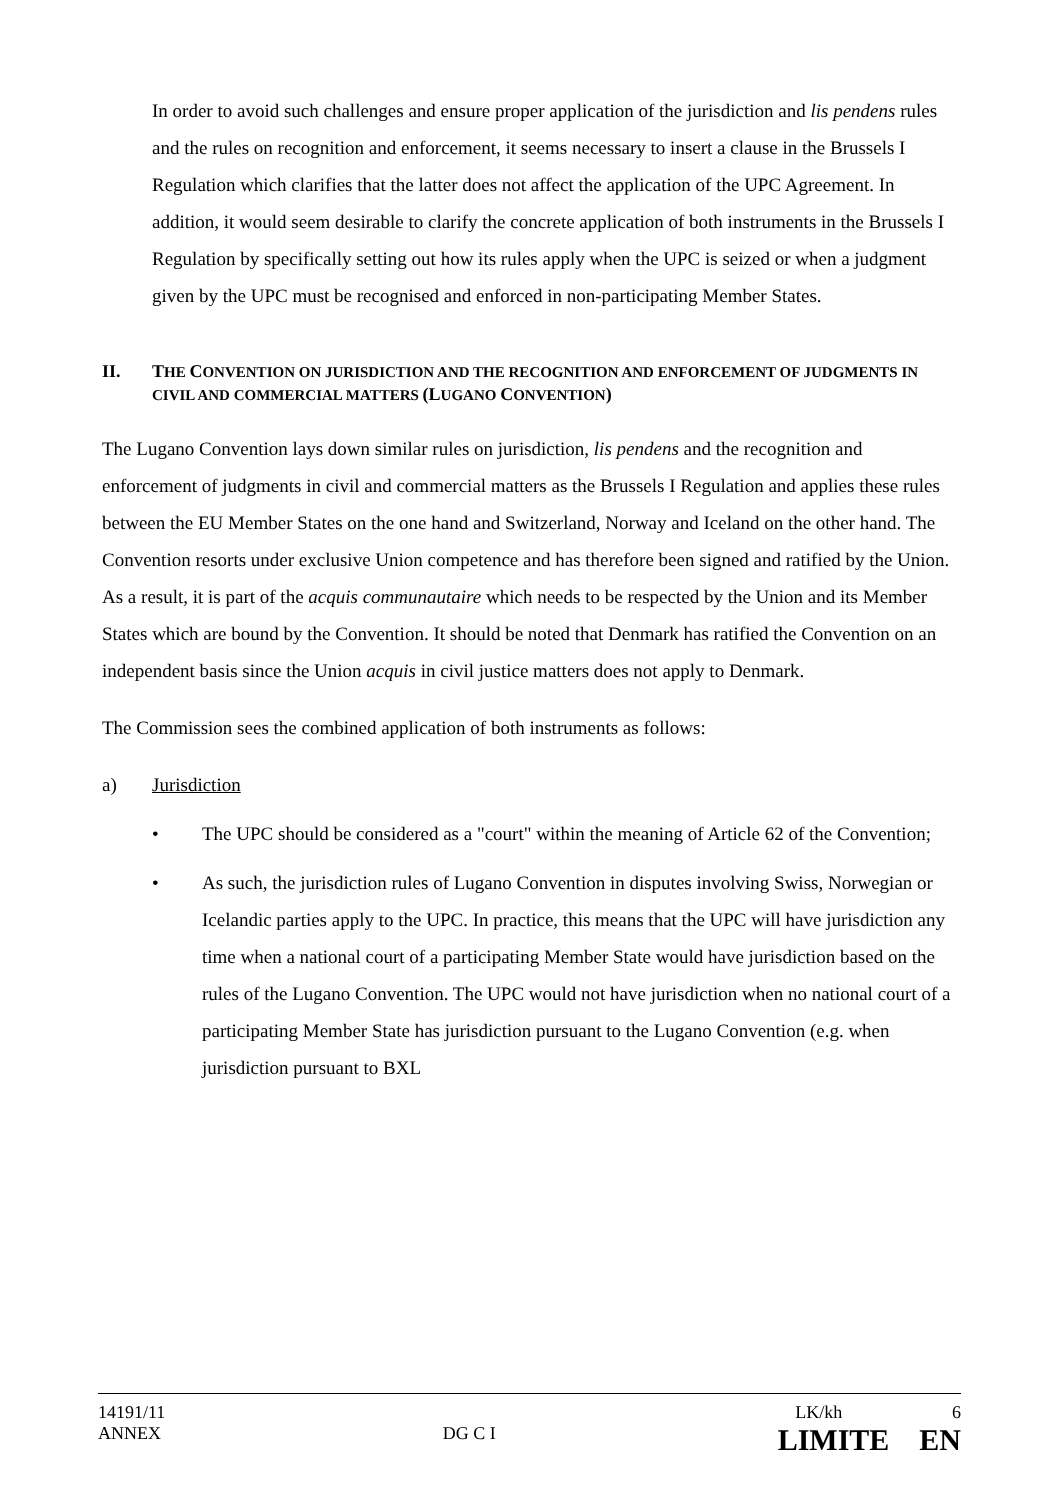In order to avoid such challenges and ensure proper application of the jurisdiction and lis pendens rules and the rules on recognition and enforcement, it seems necessary to insert a clause in the Brussels I Regulation which clarifies that the latter does not affect the application of the UPC Agreement. In addition, it would seem desirable to clarify the concrete application of both instruments in the Brussels I Regulation by specifically setting out how its rules apply when the UPC is seized or when a judgment given by the UPC must be recognised and enforced in non-participating Member States.
II. THE CONVENTION ON JURISDICTION AND THE RECOGNITION AND ENFORCEMENT OF JUDGMENTS IN CIVIL AND COMMERCIAL MATTERS (LUGANO CONVENTION)
The Lugano Convention lays down similar rules on jurisdiction, lis pendens and the recognition and enforcement of judgments in civil and commercial matters as the Brussels I Regulation and applies these rules between the EU Member States on the one hand and Switzerland, Norway and Iceland on the other hand. The Convention resorts under exclusive Union competence and has therefore been signed and ratified by the Union. As a result, it is part of the acquis communautaire which needs to be respected by the Union and its Member States which are bound by the Convention. It should be noted that Denmark has ratified the Convention on an independent basis since the Union acquis in civil justice matters does not apply to Denmark.
The Commission sees the combined application of both instruments as follows:
a) Jurisdiction
• The UPC should be considered as a "court" within the meaning of Article 62 of the Convention;
• As such, the jurisdiction rules of Lugano Convention in disputes involving Swiss, Norwegian or Icelandic parties apply to the UPC. In practice, this means that the UPC will have jurisdiction any time when a national court of a participating Member State would have jurisdiction based on the rules of the Lugano Convention. The UPC would not have jurisdiction when no national court of a participating Member State has jurisdiction pursuant to the Lugano Convention (e.g. when jurisdiction pursuant to BXL
14191/11 LK/kh 6
ANNEX DG C I LIMITE EN